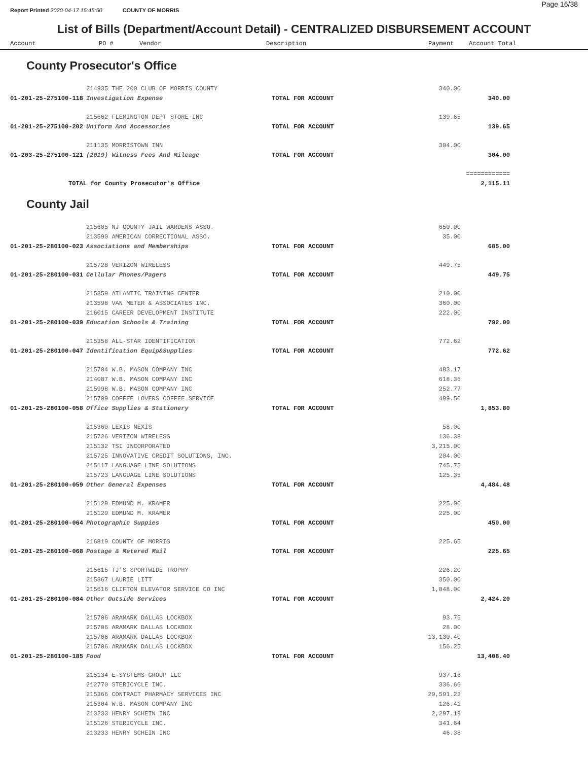Report Printed 2020-04-17 15:45:50 COUNTY OF MORRIS Page 16/38
List of Bills (Department/Account Detail) - CENTRALIZED DISBURSEMENT ACCOUNT
Account PO # Vendor Description Payment Account Total
County Prosecutor's Office
| | 214935 THE 200 CLUB OF MORRIS COUNTY | | 340.00 | |
| 01-201-25-275100-118 | Investigation Expense | TOTAL FOR ACCOUNT | | 340.00 |
| | 215662 FLEMINGTON DEPT STORE INC | | 139.65 | |
| 01-201-25-275100-202 | Uniform And Accessories | TOTAL FOR ACCOUNT | | 139.65 |
| | 211135 MORRISTOWN INN | | 304.00 | |
| 01-203-25-275100-121 | (2019) Witness Fees And Mileage | TOTAL FOR ACCOUNT | | 304.00 |
| | | | | ============ |
| TOTAL for County Prosecutor's Office | | | | 2,115.11 |
County Jail
| | 215605 NJ COUNTY JAIL WARDENS ASSO. | | 650.00 | |
| | 213590 AMERICAN CORRECTIONAL ASSO. | | 35.00 | |
| 01-201-25-280100-023 | Associations and Memberships | TOTAL FOR ACCOUNT | | 685.00 |
| | 215728 VERIZON WIRELESS | | 449.75 | |
| 01-201-25-280100-031 | Cellular Phones/Pagers | TOTAL FOR ACCOUNT | | 449.75 |
| | 215359 ATLANTIC TRAINING CENTER | | 210.00 | |
| | 213598 VAN METER & ASSOCIATES INC. | | 360.00 | |
| | 216015 CAREER DEVELOPMENT INSTITUTE | | 222.00 | |
| 01-201-25-280100-039 | Education Schools & Training | TOTAL FOR ACCOUNT | | 792.00 |
| | 215358 ALL-STAR IDENTIFICATION | | 772.62 | |
| 01-201-25-280100-047 | Identification Equip&Supplies | TOTAL FOR ACCOUNT | | 772.62 |
| | 215704 W.B. MASON COMPANY INC | | 483.17 | |
| | 214087 W.B. MASON COMPANY INC | | 618.36 | |
| | 215998 W.B. MASON COMPANY INC | | 252.77 | |
| | 215709 COFFEE LOVERS COFFEE SERVICE | | 499.50 | |
| 01-201-25-280100-058 | Office Supplies & Stationery | TOTAL FOR ACCOUNT | | 1,853.80 |
| | 215360 LEXIS NEXIS | | 58.00 | |
| | 215726 VERIZON WIRELESS | | 136.38 | |
| | 215132 TSI INCORPORATED | | 3,215.00 | |
| | 215725 INNOVATIVE CREDIT SOLUTIONS, INC. | | 204.00 | |
| | 215117 LANGUAGE LINE SOLUTIONS | | 745.75 | |
| | 215723 LANGUAGE LINE SOLUTIONS | | 125.35 | |
| 01-201-25-280100-059 | Other General Expenses | TOTAL FOR ACCOUNT | | 4,484.48 |
| | 215129 EDMUND M. KRAMER | | 225.00 | |
| | 215129 EDMUND M. KRAMER | | 225.00 | |
| 01-201-25-280100-064 | Photographic Suppies | TOTAL FOR ACCOUNT | | 450.00 |
| | 216819 COUNTY OF MORRIS | | 225.65 | |
| 01-201-25-280100-068 | Postage & Metered Mail | TOTAL FOR ACCOUNT | | 225.65 |
| | 215615 TJ'S SPORTWIDE TROPHY | | 226.20 | |
| | 215367 LAURIE LITT | | 350.00 | |
| | 215616 CLIFTON ELEVATOR SERVICE CO INC | | 1,848.00 | |
| 01-201-25-280100-084 | Other Outside Services | TOTAL FOR ACCOUNT | | 2,424.20 |
| | 215706 ARAMARK DALLAS LOCKBOX | | 93.75 | |
| | 215706 ARAMARK DALLAS LOCKBOX | | 28.00 | |
| | 215706 ARAMARK DALLAS LOCKBOX | | 13,130.40 | |
| | 215706 ARAMARK DALLAS LOCKBOX | | 156.25 | |
| 01-201-25-280100-185 | Food | TOTAL FOR ACCOUNT | | 13,408.40 |
| | 215134 E-SYSTEMS GROUP LLC | | 937.16 | |
| | 212770 STERICYCLE INC. | | 336.66 | |
| | 215366 CONTRACT PHARMACY SERVICES INC | | 29,591.23 | |
| | 215304 W.B. MASON COMPANY INC | | 126.41 | |
| | 213233 HENRY SCHEIN INC | | 2,297.19 | |
| | 215126 STERICYCLE INC. | | 341.64 | |
| | 213233 HENRY SCHEIN INC | | 46.38 | |